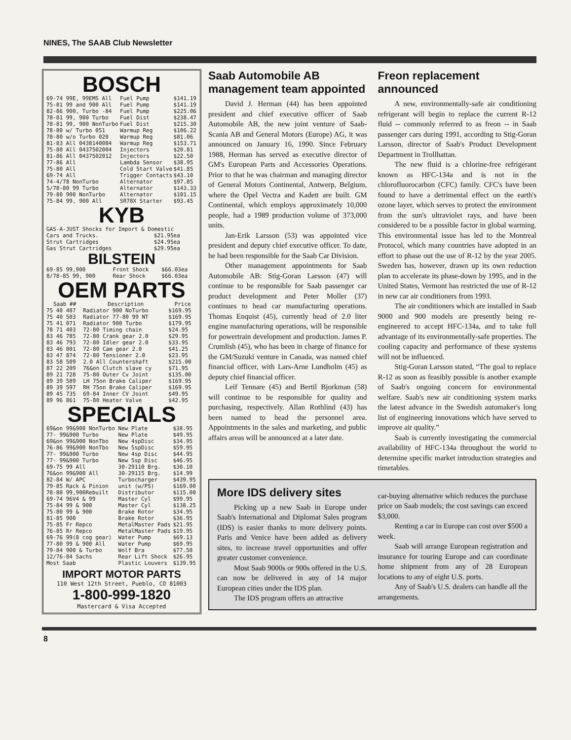NINES, The SAAB Club Newsletter
BOSCH
| 69-74 99E, 99EMS All | Fuel Pump | $141.19 |
| 75-81 99 and 900 All | Fuel Pump | $141.19 |
| 82-86 900, Turbo -84 | Fuel Pump | $225.06 |
| 78-81 99, 900 Turbo | Fuel Dist | $238.47 |
| 78-81 99, 900 NonTurbo | Fuel Dist | $215.30 |
| 78-80 w/ Turbo 051 | Warmup Reg | $106.22 |
| 78-80 w/o Turbo 020 | Warmup Reg | $81.06 |
| 81-83 All 0438140084 | Warmup Reg | $153.71 |
| 75-80 All 0437502004 | Injectors | $20.81 |
| 81-86 All 0437502012 | Injectors | $22.50 |
| 77-86 All | Lambda Sensor | $38.95 |
| 75-80 All | Cold Start Valve | $41.85 |
| 69-74 All | Trigger Contacts | $43.10 |
| 74-4/78 NonTurbo | Alternator | $97.85 |
| 5/78-80 99 Turbo | Alternator | $143.33 |
| 79-80 900 NonTurbo | Alternator | $101.15 |
| 75-84 99, 900 All | SR78X Starter | $93.45 |
KYB
| GAS-A-JUST Shocks for Import & Domestic | |
| Cars and Trucks. | $21.95ea |
| Strut Cartridges | $24.95ea |
| Gas Strut Cartridges | $29.95ea |
BILSTEIN
| 69-85 99,900 | Front Shock | $66.03ea |
| 8/78-85 99, 900 | Rear Shock | $66.03ea |
OEM PARTS
| Saab ## | Description | Price |
| --- | --- | --- |
| 75 40 487 | Radiator 900 NoTurbo | $169.95 |
| 75 40 503 | Radiator 77-80 99 NT | $169.95 |
| 75 41 071 | Radiator 900 Turbo | $179.95 |
| 78 71 403 | 72-80 Timing chain | $24.95 |
| 83 46 785 | 72-80 Crank gear 2.0 | $29.95 |
| 83 46 793 | 72-80 Idler gear 2.0 | $33.95 |
| 83 46 801 | 72-80 Cam gear 2.0 | $41.25 |
| 83 47 874 | 72-80 Tensioner 2.0 | $23.95 |
| 83 58 509 | 2.0 All Countershaft | $215.00 |
| 87 22 209 | 76&on Clutch slave cy | $71.95 |
| 89 21 728 | 75-80 Outer Cv Joint | $135.00 |
| 89 39 589 | LH 75on Brake Caliper | $169.95 |
| 89 39 597 | RH 75on Brake Caliper | $169.95 |
| 89 45 735 | 69-84 Inner CV Joint | $49.95 |
| 89 96 861 | 75-80 Heater Valve | $42.95 |
SPECIALS
| 69&on 99&900 NonTurbo | New Plate | $38.95 |
| 77- 99&900 Turbo | New Plate | $49.95 |
| 69&on 99&900 NonTbo | New 4spDisc | $34.95 |
| 76-86 99&900 NonTbo | New 5spDisc | $59.95 |
| 77- 99&900 Turbo | New 4sp Disc | $44.95 |
| 77- 99&900 Turbo | New 5sp Disc | $46.95 |
| 69-75 99 All | 30-29110 Brg. | $30.10 |
| 76&on 99&900 All | 30-29115 Brg. | $14.99 |
| 82-84 W/ APC | Turbocharger | $439.95 |
| 79-85 Rack & Pinion | unit (w/PS) | $169.00 |
| 78-80 99,900Rebuilt | Distributor | $115.00 |
| 69-74 96V4 & 99 | Master Cyl | $99.95 |
| 75-84 99 & 900 | Master Cyl | $138.25 |
| 75-80 99 & 900 | Brake Rotor | $34.95 |
| 81-85 900 | Brake Rotor | $36.95 |
| 75-85 Fr Repco | MetalMaster Pads | $21.95 |
| 76-85 Rr Repco | MetalMaster Pads | $19.95 |
| 69-76 99(8 cog gear) | Water Pump | $69.13 |
| 77-80 99 & 900 All | Water Pump | $69.95 |
| 79-84 900 & Turbo | Wolf Bra | $77.50 |
| 12/76-84 Sachs | Rear Lift Shock | $26.95 |
| Most Saab | Plastic Louvers | $139.95 |
IMPORT MOTOR PARTS
110 West 12th Street, Pueblo, CO 81003
1-800-999-1820
Mastercard & Visa Accepted
Saab Automobile AB management team appointed
David J. Herman (44) has been appointed president and chief executive officer of Saab Automobile AB, the new joint venture of Saab-Scania AB and General Motors (Europe) AG, it was announced on January 16, 1990. Since February 1988, Herman has served as executive director of GM's European Parts and Accessories Operations. Prior to that he was chairman and managing director of General Motors Continental, Antwerp, Belgium, where the Opel Vectra and Kadett are built. GM Continental, which employs approximately 10,000 people, had a 1989 production volume of 373,000 units.
Jan-Erik Larsson (53) was appointed vice president and deputy chief executive officer. To date, he had been responsible for the Saab Car Division.
Other management appointments for Saab Automobile AB: Stig-Goran Larsson (47) will continue to be responsible for Saab passenger car product development and Peter Moller (37) continues to head car manufacturing operations. Thomas Enquist (45), currently head of 2.0 liter engine manufacturing operations, will be responsible for powertrain development and production. James P. Crumlish (45), who has been in charge of finance for the GM/Suzuki venture in Canada, was named chief financial officer, with Lars-Arne Lundholm (45) as deputy chief financial officer.
Leif Tennare (45) and Bertil Bjorkman (58) will continue to be responsible for quality and purchasing, respectively. Allan Rothlind (43) has been named to head the personnel area. Appointments in the sales and marketing, and public affairs areas will be announced at a later date.
Freon replacement announced
A new, environmentally-safe air conditioning refrigerant will begin to replace the current R-12 fluid -- commonly referred to as freon -- in Saab passenger cars during 1991, according to Stig-Goran Larsson, director of Saab's Product Development Department in Trollhattan.
The new fluid is a chlorine-free refrigerant known as HFC-134a and is not in the chlorofluorocarbon (CFC) family. CFC's have been found to have a detrimental effect on the earth's ozone layer, which serves to protect the environment from the sun's ultraviolet rays, and have been considered to be a possible factor in global warming. This environmental issue has led to the Montreal Protocol, which many countries have adopted in an effort to phase out the use of R-12 by the year 2005. Sweden has, however, drawn up its own reduction plan to accelerate its phase-down by 1995, and in the United States, Vermont has restricted the use of R-12 in new car air conditioners from 1993.
The air conditioners which are installed in Saab 9000 and 900 models are presently being re-engineered to accept HFC-134a, and to take full advantage of its environmentally-safe properties. The cooling capacity and performance of these systems will not be influenced.
Stig-Goran Larsson stated, “The goal to replace R-12 as soon as feasibly possible is another example of Saab's ongoing concern for environmental welfare. Saab's new air conditioning system marks the latest advance in the Swedish automaker's long list of engineering innovations which have served to improve air quality.”
Saab is currently investigating the commercial availability of HFC-134a throughout the world to determine specific market introduction strategies and timetables.
More IDS delivery sites
Picking up a new Saab in Europe under Saab's International and Diplomat Sales program (IDS) is easier thanks to more delivery points. Paris and Venice have been added as delivery sites, to increase travel opportunities and offer greater customer convenience.
Most Saab 9000s or 900s offered in the U.S. can now be delivered in any of 14 major European cities under the IDS plan.
The IDS program offers an attractive
car-buying alternative which reduces the purchase price on Saab models; the cost savings can exceed $3,000.
Renting a car in Europe can cost over $500 a week.
Saab will arrange European registration and insurance for touring Europe and can coordinate home shipment from any of 28 European locations to any of eight U.S. ports.
Any of Saab's U.S. dealers can handle all the arrangements.
8